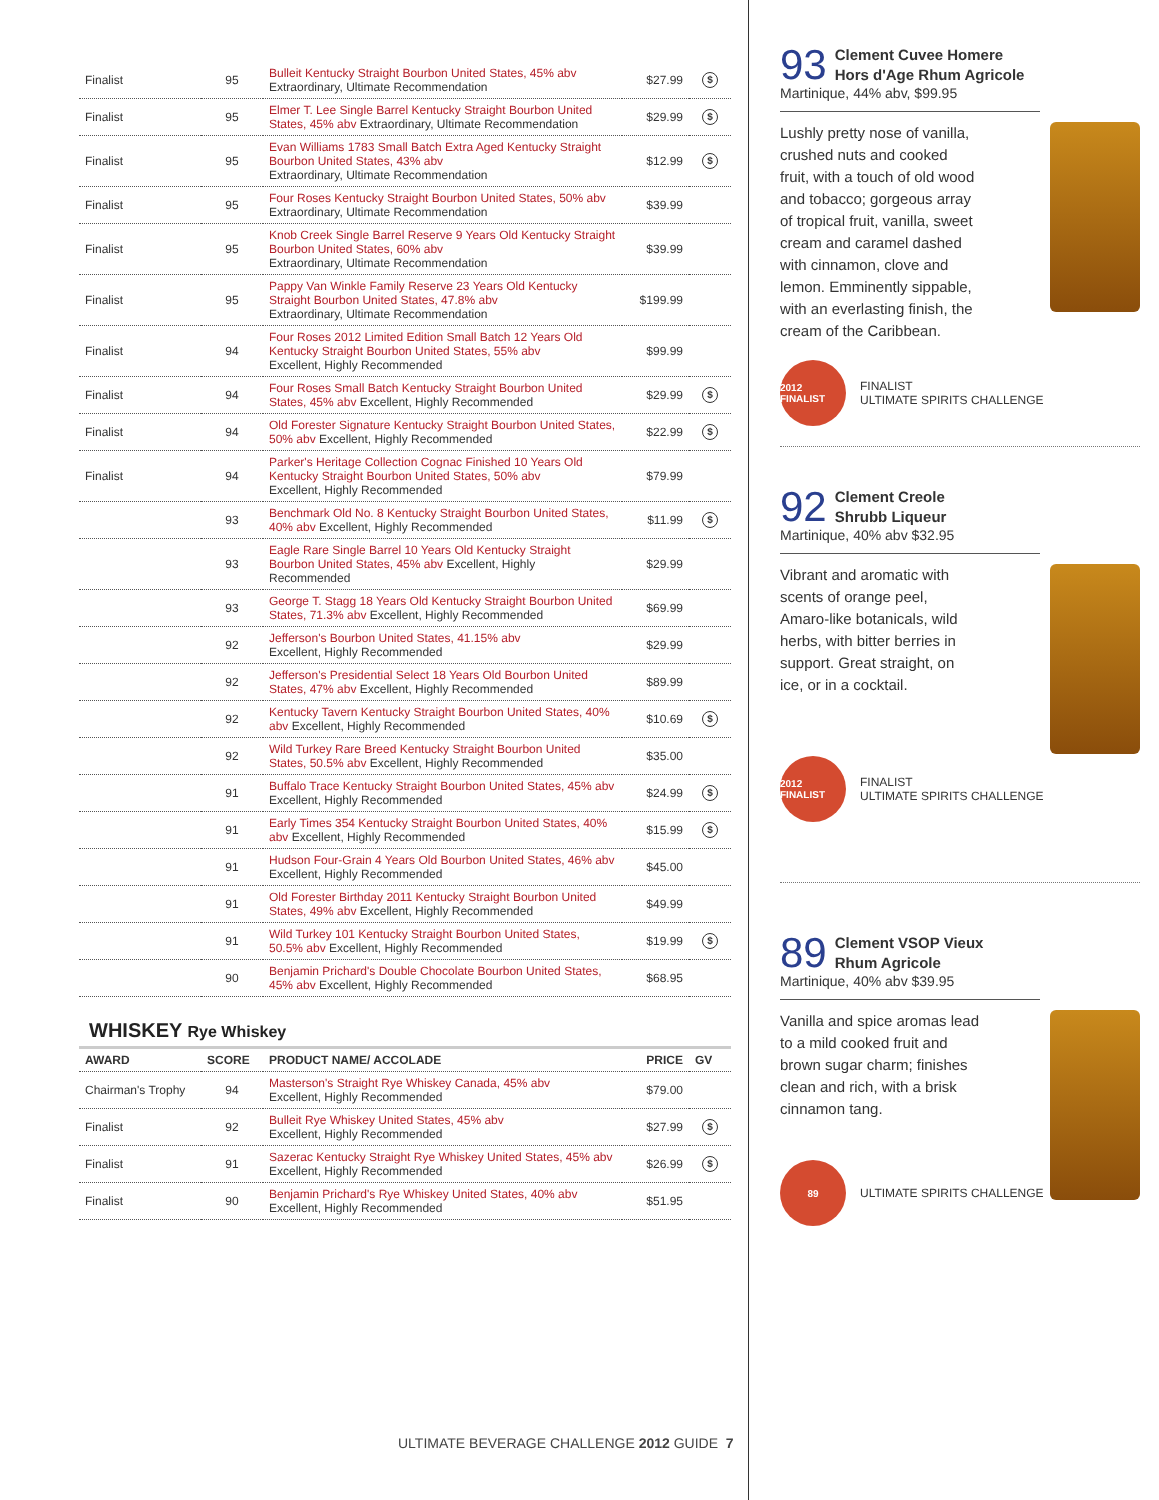| Finalist | 95 | Bulleit Kentucky Straight Bourbon United States, 45% abv Extraordinary, Ultimate Recommendation | $27.99 | $ |
| Finalist | 95 | Elmer T. Lee Single Barrel Kentucky Straight Bourbon United States, 45% abv Extraordinary, Ultimate Recommendation | $29.99 | $ |
| Finalist | 95 | Evan Williams 1783 Small Batch Extra Aged Kentucky Straight Bourbon United States, 43% abv Extraordinary, Ultimate Recommendation | $12.99 | $ |
| Finalist | 95 | Four Roses Kentucky Straight Bourbon United States, 50% abv Extraordinary, Ultimate Recommendation | $39.99 | |
| Finalist | 95 | Knob Creek Single Barrel Reserve 9 Years Old Kentucky Straight Bourbon United States, 60% abv Extraordinary, Ultimate Recommendation | $39.99 | |
| Finalist | 95 | Pappy Van Winkle Family Reserve 23 Years Old Kentucky Straight Bourbon United States, 47.8% abv Extraordinary, Ultimate Recommendation | $199.99 | |
| Finalist | 94 | Four Roses 2012 Limited Edition Small Batch 12 Years Old Kentucky Straight Bourbon United States, 55% abv Excellent, Highly Recommended | $99.99 | |
| Finalist | 94 | Four Roses Small Batch Kentucky Straight Bourbon United States, 45% abv Excellent, Highly Recommended | $29.99 | $ |
| Finalist | 94 | Old Forester Signature Kentucky Straight Bourbon United States, 50% abv Excellent, Highly Recommended | $22.99 | $ |
| Finalist | 94 | Parker's Heritage Collection Cognac Finished 10 Years Old Kentucky Straight Bourbon United States, 50% abv Excellent, Highly Recommended | $79.99 | |
| | 93 | Benchmark Old No. 8 Kentucky Straight Bourbon United States, 40% abv Excellent, Highly Recommended | $11.99 | $ |
| | 93 | Eagle Rare Single Barrel 10 Years Old Kentucky Straight Bourbon United States, 45% abv Excellent, Highly Recommended | $29.99 | |
| | 93 | George T. Stagg 18 Years Old Kentucky Straight Bourbon United States, 71.3% abv Excellent, Highly Recommended | $69.99 | |
| | 92 | Jefferson's Bourbon United States, 41.15% abv Excellent, Highly Recommended | $29.99 | |
| | 92 | Jefferson's Presidential Select 18 Years Old Bourbon United States, 47% abv Excellent, Highly Recommended | $89.99 | |
| | 92 | Kentucky Tavern Kentucky Straight Bourbon United States, 40% abv Excellent, Highly Recommended | $10.69 | $ |
| | 92 | Wild Turkey Rare Breed Kentucky Straight Bourbon United States, 50.5% abv Excellent, Highly Recommended | $35.00 | |
| | 91 | Buffalo Trace Kentucky Straight Bourbon United States, 45% abv Excellent, Highly Recommended | $24.99 | $ |
| | 91 | Early Times 354 Kentucky Straight Bourbon United States, 40% abv Excellent, Highly Recommended | $15.99 | $ |
| | 91 | Hudson Four-Grain 4 Years Old Bourbon United States, 46% abv Excellent, Highly Recommended | $45.00 | |
| | 91 | Old Forester Birthday 2011 Kentucky Straight Bourbon United States, 49% abv Excellent, Highly Recommended | $49.99 | |
| | 91 | Wild Turkey 101 Kentucky Straight Bourbon United States, 50.5% abv Excellent, Highly Recommended | $19.99 | $ |
| | 90 | Benjamin Prichard's Double Chocolate Bourbon United States, 45% abv Excellent, Highly Recommended | $68.95 | |
WHISKEY Rye Whiskey
| AWARD | SCORE | PRODUCT NAME/ ACCOLADE | PRICE | GV |
| --- | --- | --- | --- | --- |
| Chairman's Trophy | 94 | Masterson's Straight Rye Whiskey Canada, 45% abv Excellent, Highly Recommended | $79.00 | |
| Finalist | 92 | Bulleit Rye Whiskey United States, 45% abv Excellent, Highly Recommended | $27.99 | $ |
| Finalist | 91 | Sazerac Kentucky Straight Rye Whiskey United States, 45% abv Excellent, Highly Recommended | $26.99 | $ |
| Finalist | 90 | Benjamin Prichard's Rye Whiskey United States, 40% abv Excellent, Highly Recommended | $51.95 | |
93
Clement Cuvee Homere
Hors d'Age Rhum Agricole
Martinique, 44% abv, $99.95
Lushly pretty nose of vanilla, crushed nuts and cooked fruit, with a touch of old wood and tobacco; gorgeous array of tropical fruit, vanilla, sweet cream and caramel dashed with cinnamon, clove and lemon. Emminently sippable, with an everlasting finish, the cream of the Caribbean.
2012 FINALIST
FINALIST
ULTIMATE SPIRITS CHALLENGE
92
Clement Creole
Shrubb Liqueur
Martinique, 40% abv $32.95
Vibrant and aromatic with scents of orange peel, Amaro-like botanicals, wild herbs, with bitter berries in support. Great straight, on ice, or in a cocktail.
2012 FINALIST
FINALIST
ULTIMATE SPIRITS CHALLENGE
89
Clement VSOP Vieux
Rhum Agricole
Martinique, 40% abv $39.95
Vanilla and spice aromas lead to a mild cooked fruit and brown sugar charm; finishes clean and rich, with a brisk cinnamon tang.
89
ULTIMATE SPIRITS CHALLENGE
ULTIMATE BEVERAGE CHALLENGE 2012 GUIDE 7